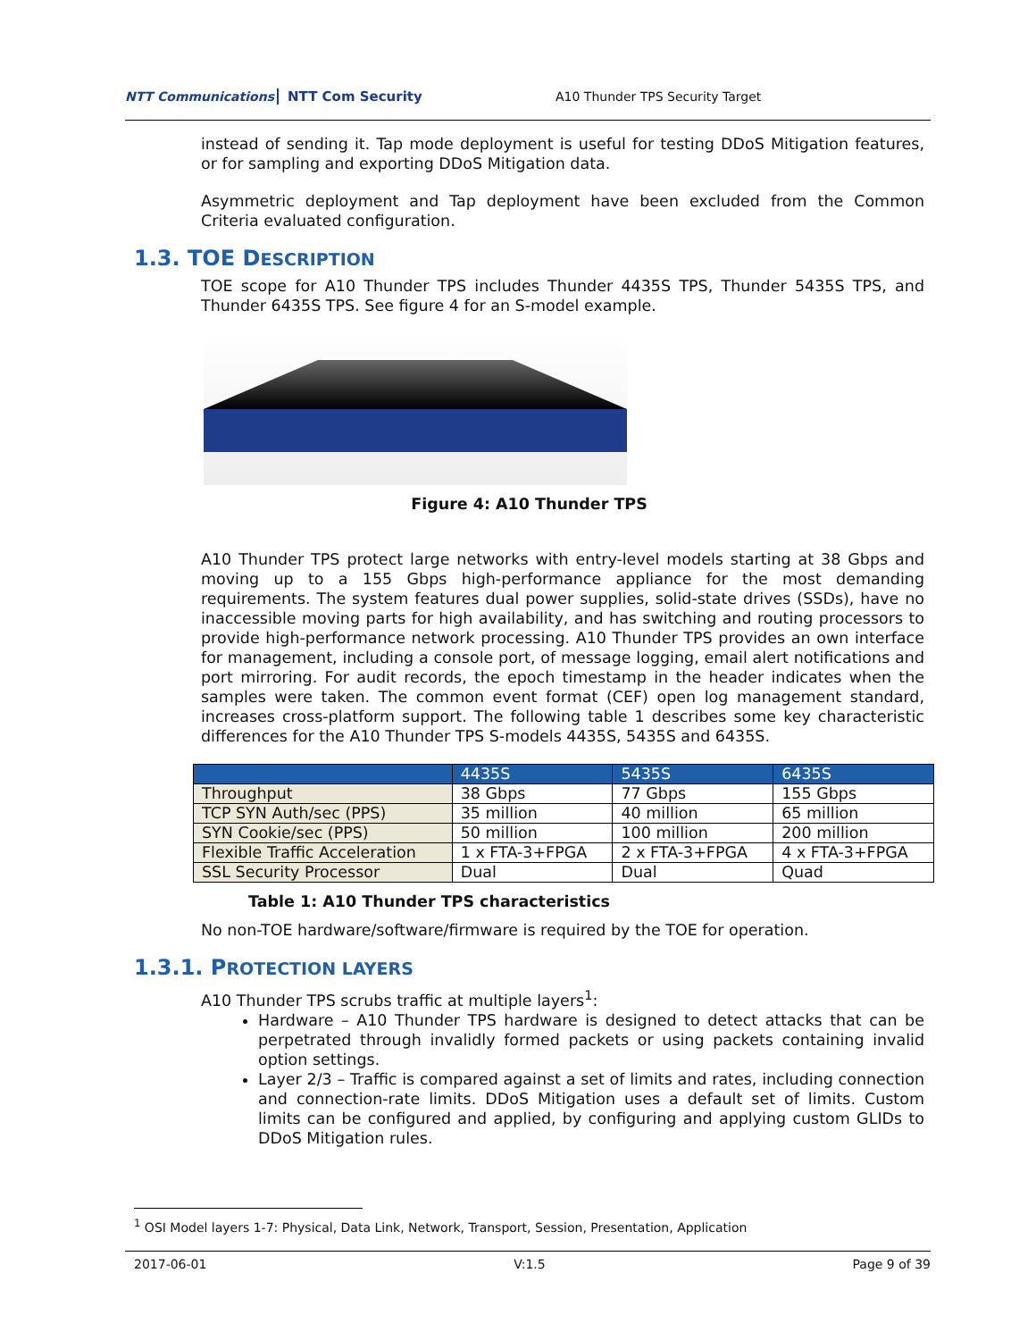NTT Communications NTT Com Security
A10 Thunder TPS Security Target
instead of sending it. Tap mode deployment is useful for testing DDoS Mitigation features, or for sampling and exporting DDoS Mitigation data.
Asymmetric deployment and Tap deployment have been excluded from the Common Criteria evaluated configuration.
1.3. TOE DESCRIPTION
TOE scope for A10 Thunder TPS includes Thunder 4435S TPS, Thunder 5435S TPS, and Thunder 6435S TPS. See figure 4 for an S-model example.
Figure 4: A10 Thunder TPS
A10 Thunder TPS protect large networks with entry-level models starting at 38 Gbps and moving up to a 155 Gbps high-performance appliance for the most demanding requirements. The system features dual power supplies, solid-state drives (SSDs), have no inaccessible moving parts for high availability, and has switching and routing processors to provide high-performance network processing. A10 Thunder TPS provides an own interface for management, including a console port, of message logging, email alert notifications and port mirroring. For audit records, the epoch timestamp in the header indicates when the samples were taken. The common event format (CEF) open log management standard, increases cross-platform support. The following table 1 describes some key characteristic differences for the A10 Thunder TPS S-models 4435S, 5435S and 6435S.
| | 4435S | 5435S | 6435S |
| --- | --- | --- | --- |
| Throughput | 38 Gbps | 77 Gbps | 155 Gbps |
| TCP SYN Auth/sec (PPS) | 35 million | 40 million | 65 million |
| SYN Cookie/sec (PPS) | 50 million | 100 million | 200 million |
| Flexible Traffic Acceleration | 1 x FTA-3+FPGA | 2 x FTA-3+FPGA | 4 x FTA-3+FPGA |
| SSL Security Processor | Dual | Dual | Quad |
Table 1: A10 Thunder TPS characteristics
No non-TOE hardware/software/firmware is required by the TOE for operation.
1.3.1. PROTECTION LAYERS
A10 Thunder TPS scrubs traffic at multiple layers<sup>1</sup>:
Hardware – A10 Thunder TPS hardware is designed to detect attacks that can be perpetrated through invalidly formed packets or using packets containing invalid option settings.
Layer 2/3 – Traffic is compared against a set of limits and rates, including connection and connection-rate limits. DDoS Mitigation uses a default set of limits. Custom limits can be configured and applied, by configuring and applying custom GLIDs to DDoS Mitigation rules.
<sup>1</sup> OSI Model layers 1-7: Physical, Data Link, Network, Transport, Session, Presentation, Application
2017-06-01 V:1.5 Page 9 of 39